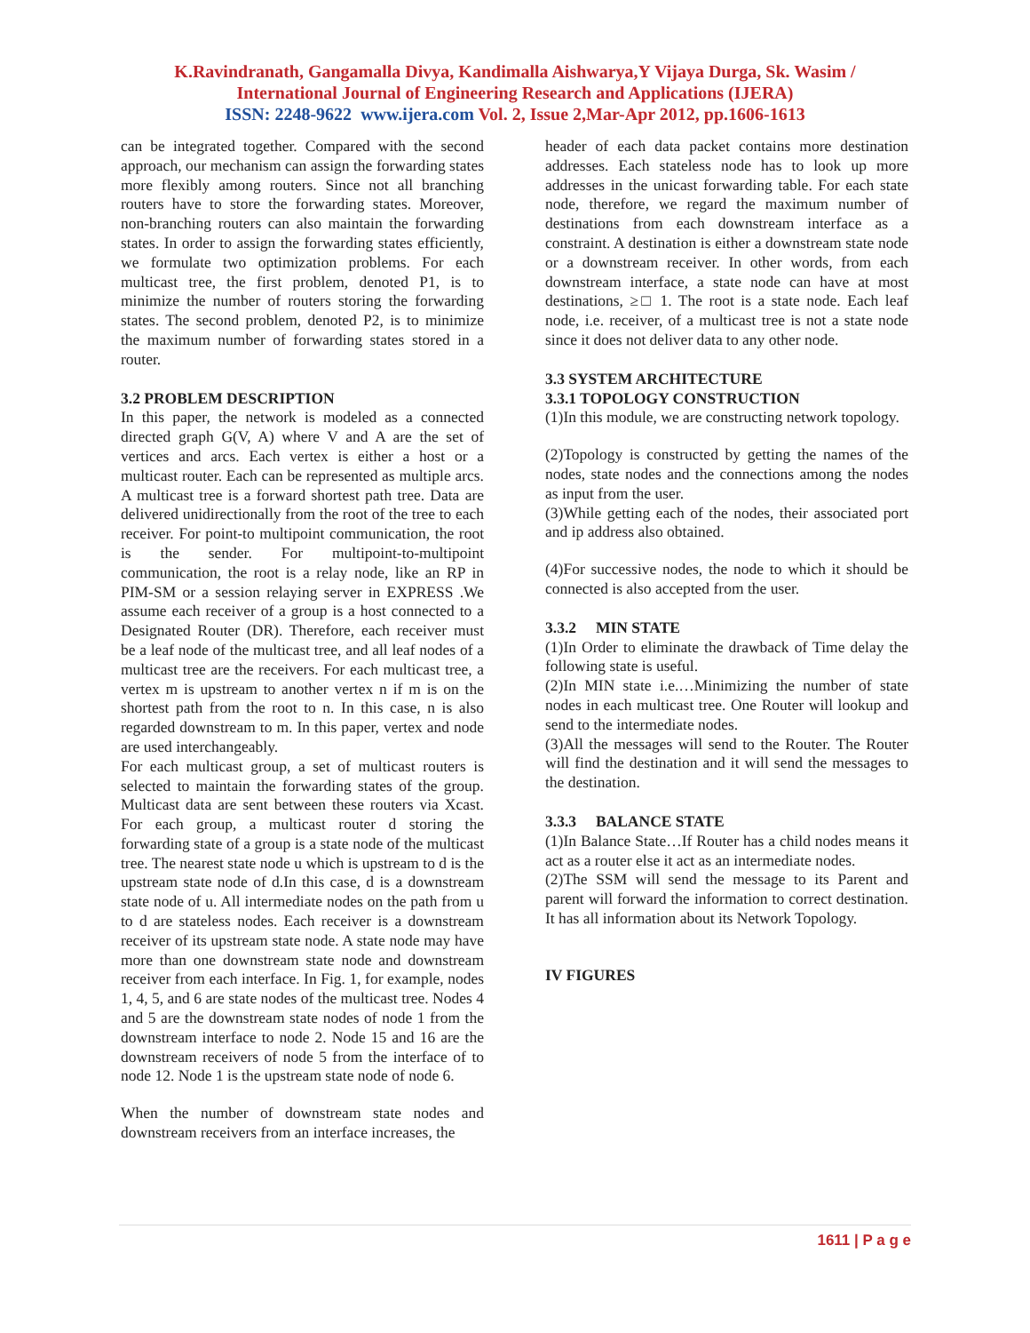K.Ravindranath, Gangamalla Divya, Kandimalla Aishwarya,Y Vijaya Durga, Sk. Wasim /
International Journal of Engineering Research and Applications (IJERA)
ISSN: 2248-9622 www.ijera.com Vol. 2, Issue 2,Mar-Apr 2012, pp.1606-1613
can be integrated together. Compared with the second approach, our mechanism can assign the forwarding states more flexibly among routers. Since not all branching routers have to store the forwarding states. Moreover, non-branching routers can also maintain the forwarding states. In order to assign the forwarding states efficiently, we formulate two optimization problems. For each multicast tree, the first problem, denoted P1, is to minimize the number of routers storing the forwarding states. The second problem, denoted P2, is to minimize the maximum number of forwarding states stored in a router.
3.2 PROBLEM DESCRIPTION
In this paper, the network is modeled as a connected directed graph G(V, A) where V and A are the set of vertices and arcs. Each vertex is either a host or a multicast router. Each can be represented as multiple arcs. A multicast tree is a forward shortest path tree. Data are delivered unidirectionally from the root of the tree to each receiver. For point-to multipoint communication, the root is the sender. For multipoint-to-multipoint communication, the root is a relay node, like an RP in PIM-SM or a session relaying server in EXPRESS .We assume each receiver of a group is a host connected to a Designated Router (DR). Therefore, each receiver must be a leaf node of the multicast tree, and all leaf nodes of a multicast tree are the receivers. For each multicast tree, a vertex m is upstream to another vertex n if m is on the shortest path from the root to n. In this case, n is also regarded downstream to m. In this paper, vertex and node are used interchangeably.
For each multicast group, a set of multicast routers is selected to maintain the forwarding states of the group. Multicast data are sent between these routers via Xcast. For each group, a multicast router d storing the forwarding state of a group is a state node of the multicast tree. The nearest state node u which is upstream to d is the upstream state node of d.In this case, d is a downstream state node of u. All intermediate nodes on the path from u to d are stateless nodes. Each receiver is a downstream receiver of its upstream state node. A state node may have more than one downstream state node and downstream receiver from each interface. In Fig. 1, for example, nodes 1, 4, 5, and 6 are state nodes of the multicast tree. Nodes 4 and 5 are the downstream state nodes of node 1 from the downstream interface to node 2. Node 15 and 16 are the downstream receivers of node 5 from the interface of to node 12. Node 1 is the upstream state node of node 6.
When the number of downstream state nodes and downstream receivers from an interface increases, the
header of each data packet contains more destination addresses. Each stateless node has to look up more addresses in the unicast forwarding table. For each state node, therefore, we regard the maximum number of destinations from each downstream interface as a constraint. A destination is either a downstream state node or a downstream receiver. In other words, from each downstream interface, a state node can have at most destinations, ≥□ 1. The root is a state node. Each leaf node, i.e. receiver, of a multicast tree is not a state node since it does not deliver data to any other node.
3.3 SYSTEM ARCHITECTURE
3.3.1 TOPOLOGY CONSTRUCTION
(1)In this module, we are constructing network topology.
(2)Topology is constructed by getting the names of the nodes, state nodes and the connections among the nodes as input from the user.
(3)While getting each of the nodes, their associated port and ip address also obtained.
(4)For successive nodes, the node to which it should be connected is also accepted from the user.
3.3.2 MIN STATE
(1)In Order to eliminate the drawback of Time delay the following state is useful.
(2)In MIN state i.e.…Minimizing the number of state nodes in each multicast tree. One Router will lookup and send to the intermediate nodes.
(3)All the messages will send to the Router. The Router will find the destination and it will send the messages to the destination.
3.3.3 BALANCE STATE
(1)In Balance State…If Router has a child nodes means it act as a router else it act as an intermediate nodes.
(2)The SSM will send the message to its Parent and parent will forward the information to correct destination. It has all information about its Network Topology.
IV FIGURES
1611 | P a g e